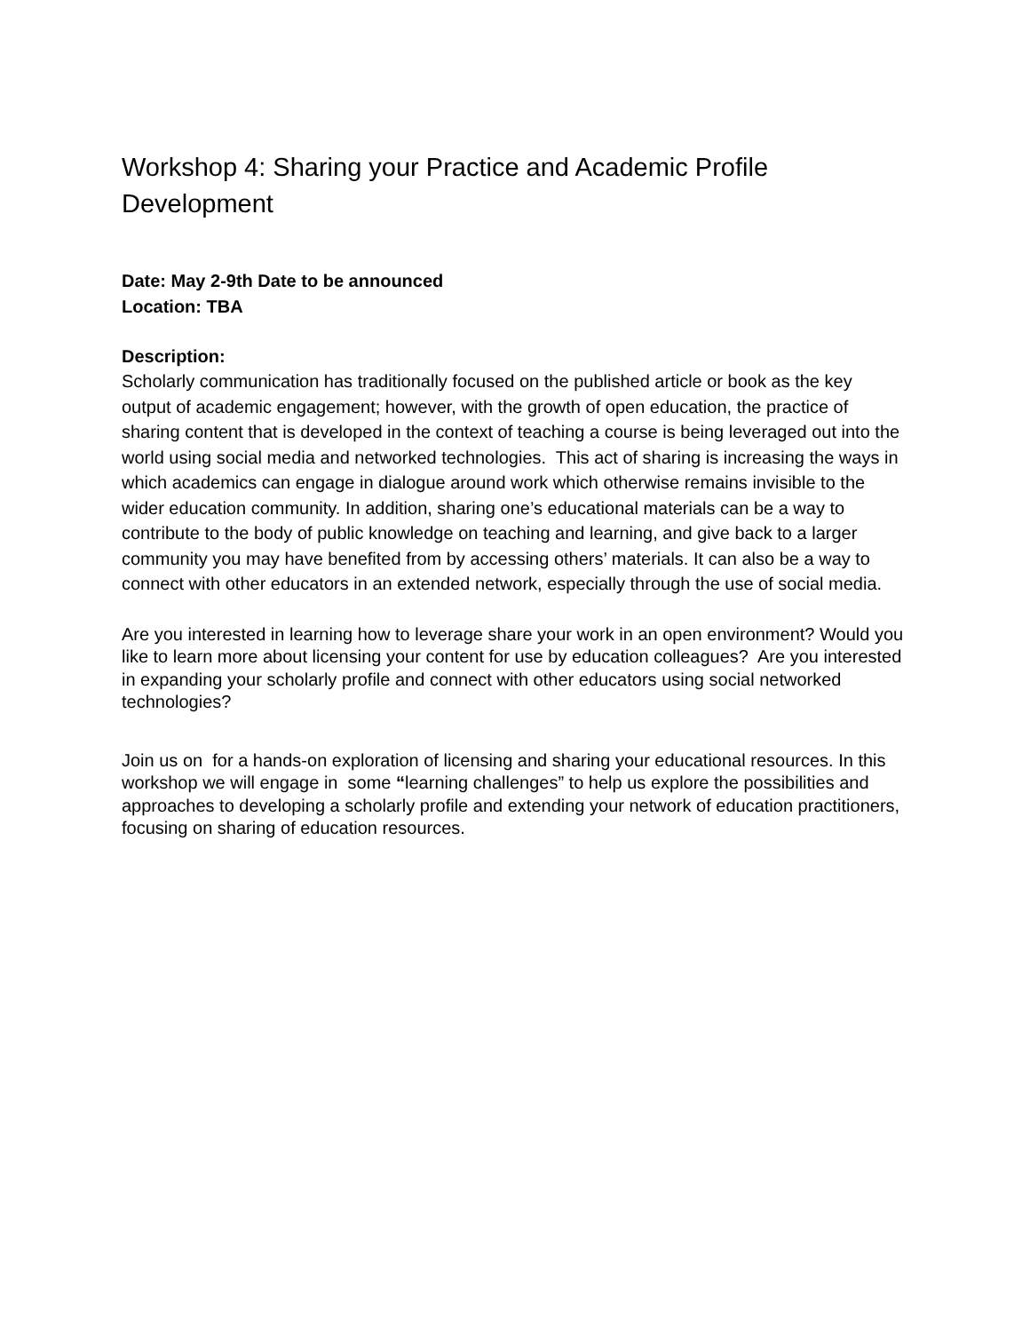Workshop 4: Sharing your Practice and Academic Profile Development
Date: May 2-9th Date to be announced
Location: TBA
Description:
Scholarly communication has traditionally focused on the published article or book as the key output of academic engagement; however, with the growth of open education, the practice of sharing content that is developed in the context of teaching a course is being leveraged out into the world using social media and networked technologies. This act of sharing is increasing the ways in which academics can engage in dialogue around work which otherwise remains invisible to the wider education community. In addition, sharing one’s educational materials can be a way to contribute to the body of public knowledge on teaching and learning, and give back to a larger community you may have benefited from by accessing others’ materials. It can also be a way to connect with other educators in an extended network, especially through the use of social media.
Are you interested in learning how to leverage share your work in an open environment? Would you like to learn more about licensing your content for use by education colleagues? Are you interested in expanding your scholarly profile and connect with other educators using social networked technologies?
Join us on for a hands-on exploration of licensing and sharing your educational resources. In this workshop we will engage in some “learning challenges” to help us explore the possibilities and approaches to developing a scholarly profile and extending your network of education practitioners, focusing on sharing of education resources.